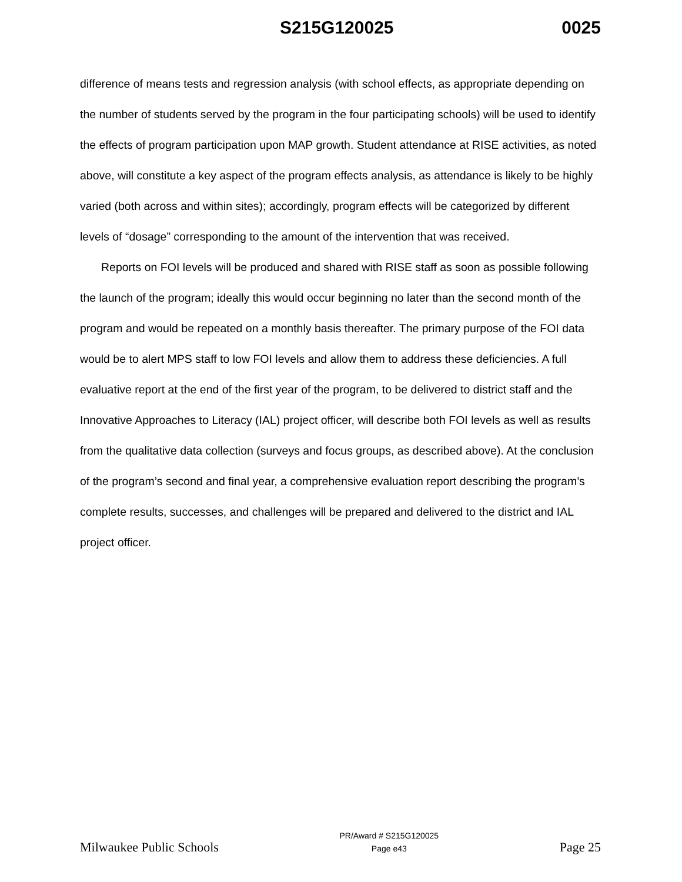S215G120025 0025
difference of means tests and regression analysis (with school effects, as appropriate depending on the number of students served by the program in the four participating schools) will be used to identify the effects of program participation upon MAP growth. Student attendance at RISE activities, as noted above, will constitute a key aspect of the program effects analysis, as attendance is likely to be highly varied (both across and within sites); accordingly, program effects will be categorized by different levels of “dosage” corresponding to the amount of the intervention that was received.
Reports on FOI levels will be produced and shared with RISE staff as soon as possible following the launch of the program; ideally this would occur beginning no later than the second month of the program and would be repeated on a monthly basis thereafter. The primary purpose of the FOI data would be to alert MPS staff to low FOI levels and allow them to address these deficiencies. A full evaluative report at the end of the first year of the program, to be delivered to district staff and the Innovative Approaches to Literacy (IAL) project officer, will describe both FOI levels as well as results from the qualitative data collection (surveys and focus groups, as described above). At the conclusion of the program’s second and final year, a comprehensive evaluation report describing the program’s complete results, successes, and challenges will be prepared and delivered to the district and IAL project officer.
Milwaukee Public Schools PR/Award # S215G120025
Page e43 Page 25